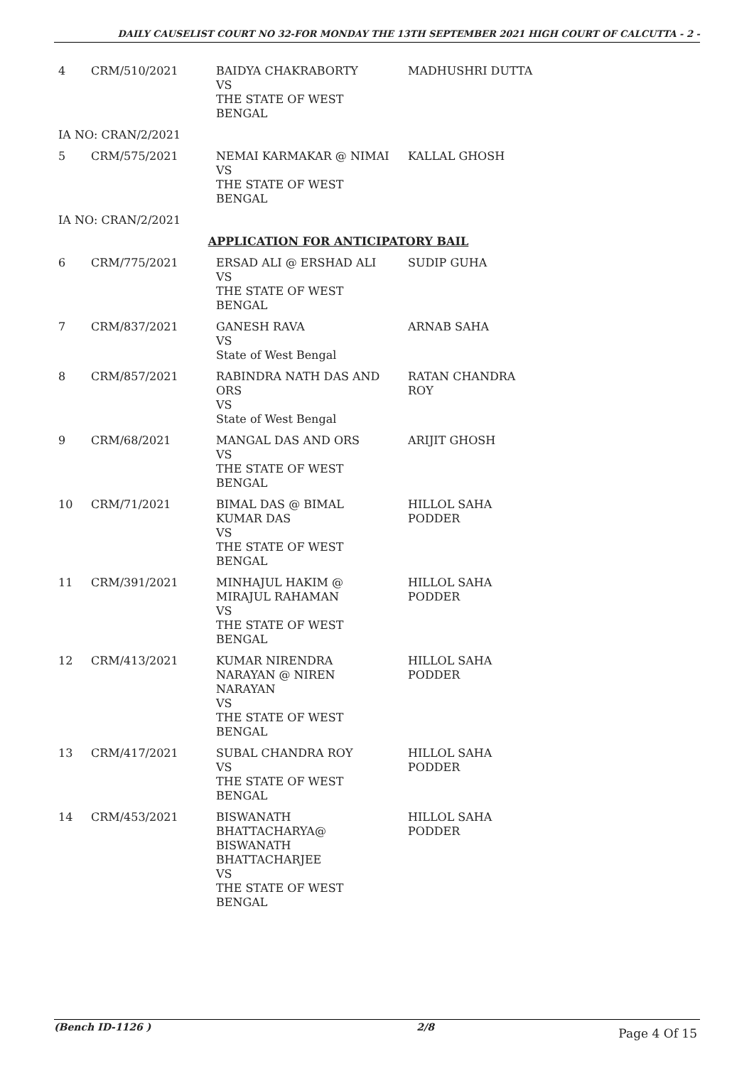DAILY CAUSELIST COURT NO 32-FOR MONDAY THE 13TH SEPTEMBER 2021 HIGH COURT OF CALCUTTA - 2 -
| 4 | CRM/510/2021 | BAIDYA CHAKRABORTY VS THE STATE OF WEST BENGAL | MADHUSHRI DUTTA |
| IA NO: CRAN/2/2021 | | | |
| 5 | CRM/575/2021 | NEMAI KARMAKAR @ NIMAI VS THE STATE OF WEST BENGAL | KALLAL GHOSH |
| IA NO: CRAN/2/2021 | | | |
| APPLICATION FOR ANTICIPATORY BAIL | | | |
| 6 | CRM/775/2021 | ERSAD ALI @ ERSHAD ALI VS THE STATE OF WEST BENGAL | SUDIP GUHA |
| 7 | CRM/837/2021 | GANESH RAVA VS State of West Bengal | ARNAB SAHA |
| 8 | CRM/857/2021 | RABINDRA NATH DAS AND ORS VS State of West Bengal | RATAN CHANDRA ROY |
| 9 | CRM/68/2021 | MANGAL DAS AND ORS VS THE STATE OF WEST BENGAL | ARIJIT GHOSH |
| 10 | CRM/71/2021 | BIMAL DAS @ BIMAL KUMAR DAS VS THE STATE OF WEST BENGAL | HILLOL SAHA PODDER |
| 11 | CRM/391/2021 | MINHAJUL HAKIM @ MIRAJUL RAHAMAN VS THE STATE OF WEST BENGAL | HILLOL SAHA PODDER |
| 12 | CRM/413/2021 | KUMAR NIRENDRA NARAYAN @ NIREN NARAYAN VS THE STATE OF WEST BENGAL | HILLOL SAHA PODDER |
| 13 | CRM/417/2021 | SUBAL CHANDRA ROY VS THE STATE OF WEST BENGAL | HILLOL SAHA PODDER |
| 14 | CRM/453/2021 | BISWANATH BHATTACHARYA@ BISWANATH BHATTACHARJEE VS THE STATE OF WEST BENGAL | HILLOL SAHA PODDER |
(Bench ID-1126 ) 2/8
Page 4 Of 15